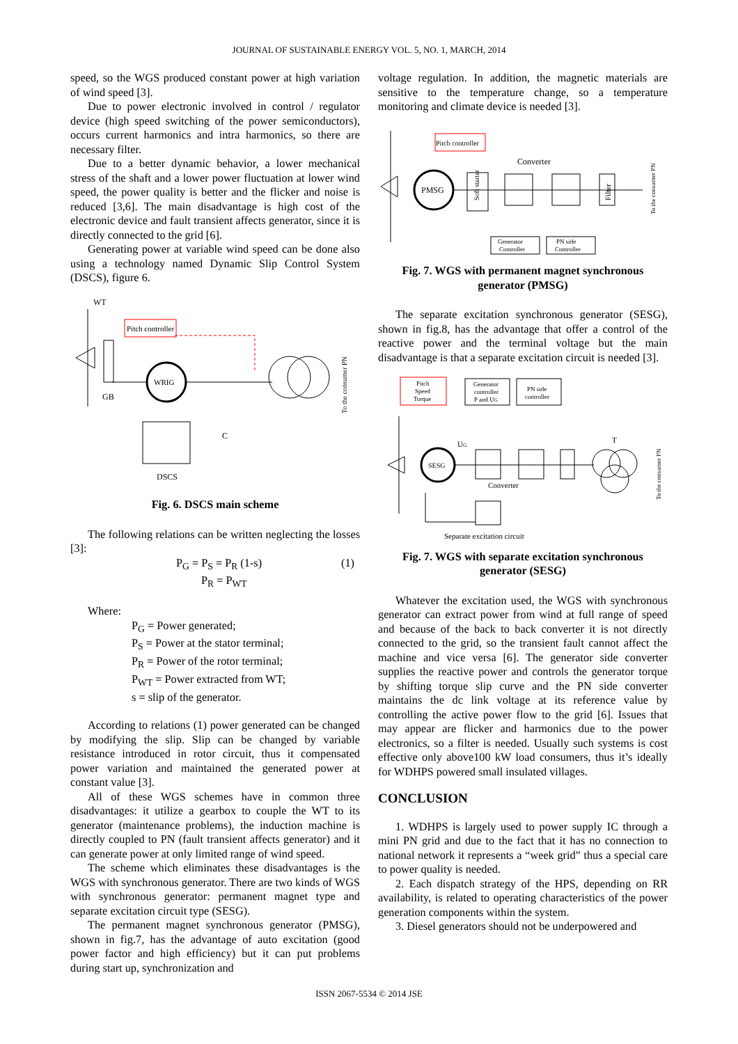JOURNAL OF SUSTAINABLE ENERGY VOL. 5, NO. 1, MARCH, 2014
speed, so the WGS produced constant power at high variation of wind speed [3].
Due to power electronic involved in control / regulator device (high speed switching of the power semiconductors), occurs current harmonics and intra harmonics, so there are necessary filter.
Due to a better dynamic behavior, a lower mechanical stress of the shaft and a lower power fluctuation at lower wind speed, the power quality is better and the flicker and noise is reduced [3,6]. The main disadvantage is high cost of the electronic device and fault transient affects generator, since it is directly connected to the grid [6].
Generating power at variable wind speed can be done also using a technology named Dynamic Slip Control System (DSCS), figure 6.
WT
GB
Pitch controller
WRIG
DSCS
C
To the consumer PN
Fig. 6. DSCS main scheme
The following relations can be written neglecting the losses [3]:
P<sub>G</sub> = P<sub>S</sub> = P<sub>R</sub> (1-s) (1)
P<sub>R</sub> = P<sub>WT</sub>
Where:
P<sub>G</sub> = Power generated;
P<sub>S</sub> = Power at the stator terminal;
P<sub>R</sub> = Power of the rotor terminal;
P<sub>WT</sub> = Power extracted from WT;
s = slip of the generator.
According to relations (1) power generated can be changed by modifying the slip. Slip can be changed by variable resistance introduced in rotor circuit, thus it compensated power variation and maintained the generated power at constant value [3].
All of these WGS schemes have in common three disadvantages: it utilize a gearbox to couple the WT to its generator (maintenance problems), the induction machine is directly coupled to PN (fault transient affects generator) and it can generate power at only limited range of wind speed.
The scheme which eliminates these disadvantages is the WGS with synchronous generator. There are two kinds of WGS with synchronous generator: permanent magnet type and separate excitation circuit type (SESG).
The permanent magnet synchronous generator (PMSG), shown in fig.7, has the advantage of auto excitation (good power factor and high efficiency) but it can put problems during start up, synchronization and
voltage regulation. In addition, the magnetic materials are sensitive to the temperature change, so a temperature monitoring and climate device is needed [3].
Pitch controller
PMSG
Soft starter
Converter
Filter
Generator
Controller
PN side
Controller
To the consumer PN
Fig. 7. WGS with permanent magnet synchronous generator (PMSG)
The separate excitation synchronous generator (SESG), shown in fig.8, has the advantage that offer a control of the reactive power and the terminal voltage but the main disadvantage is that a separate excitation circuit is needed [3].
Pitch
Speed
Torque
Generator
controller
P and UG
PN side
controller
SESG
UG
T
Converter
Separate excitation circuit
To the consumer PN
Fig. 7. WGS with separate excitation synchronous generator (SESG)
Whatever the excitation used, the WGS with synchronous generator can extract power from wind at full range of speed and because of the back to back converter it is not directly connected to the grid, so the transient fault cannot affect the machine and vice versa [6]. The generator side converter supplies the reactive power and controls the generator torque by shifting torque slip curve and the PN side converter maintains the dc link voltage at its reference value by controlling the active power flow to the grid [6]. Issues that may appear are flicker and harmonics due to the power electronics, so a filter is needed. Usually such systems is cost effective only above100 kW load consumers, thus it’s ideally for WDHPS powered small insulated villages.
CONCLUSION
1. WDHPS is largely used to power supply IC through a mini PN grid and due to the fact that it has no connection to national network it represents a “week grid” thus a special care to power quality is needed.
2. Each dispatch strategy of the HPS, depending on RR availability, is related to operating characteristics of the power generation components within the system.
3. Diesel generators should not be underpowered and
ISSN 2067-5534 © 2014 JSE